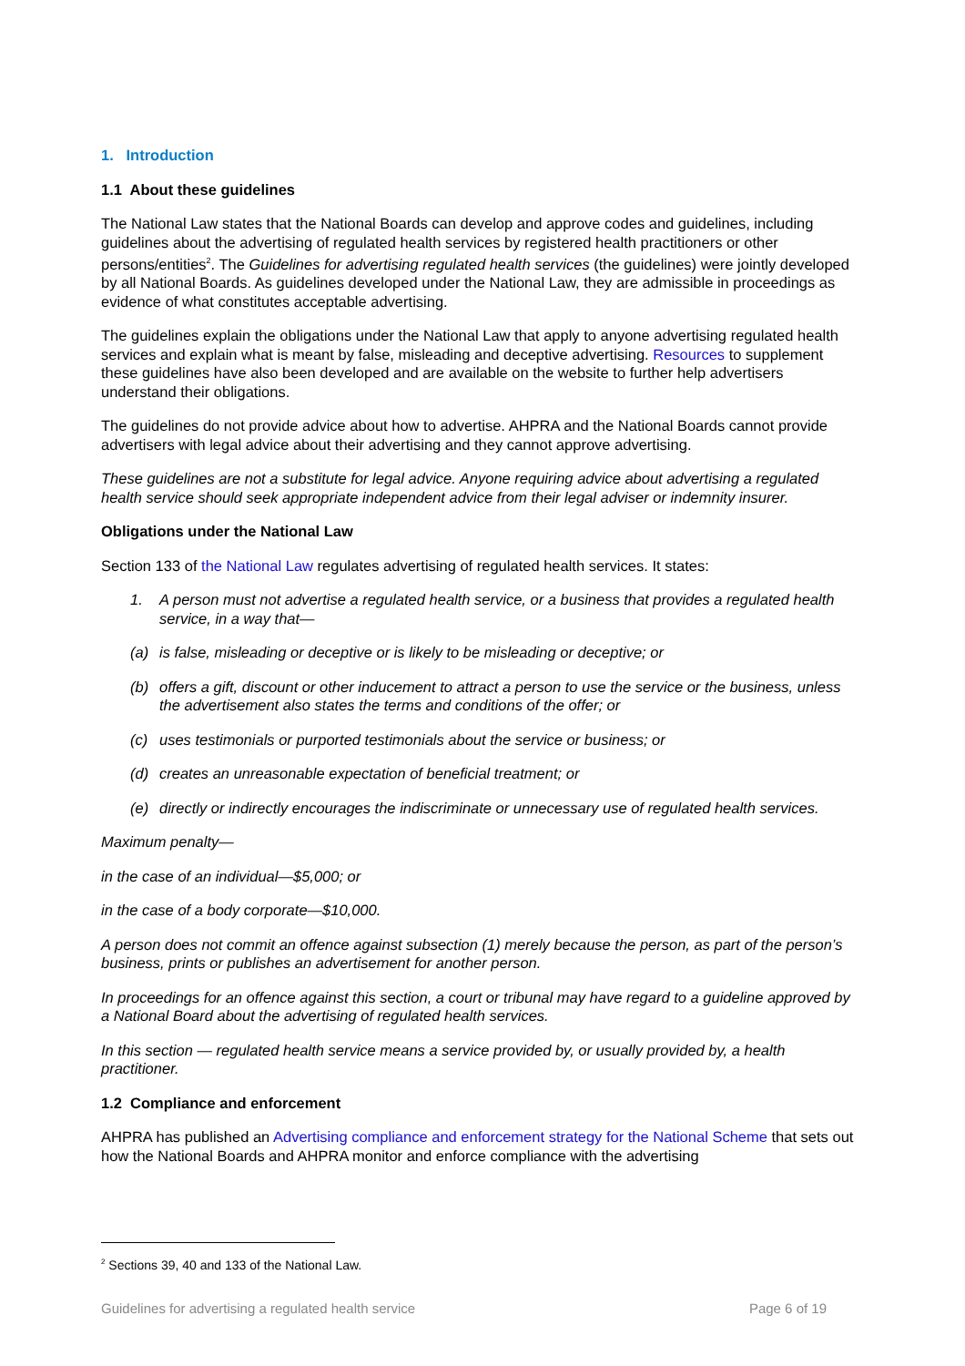1. Introduction
1.1 About these guidelines
The National Law states that the National Boards can develop and approve codes and guidelines, including guidelines about the advertising of regulated health services by registered health practitioners or other persons/entities<sup>2</sup>. The Guidelines for advertising regulated health services (the guidelines) were jointly developed by all National Boards. As guidelines developed under the National Law, they are admissible in proceedings as evidence of what constitutes acceptable advertising.
The guidelines explain the obligations under the National Law that apply to anyone advertising regulated health services and explain what is meant by false, misleading and deceptive advertising. Resources to supplement these guidelines have also been developed and are available on the website to further help advertisers understand their obligations.
The guidelines do not provide advice about how to advertise. AHPRA and the National Boards cannot provide advertisers with legal advice about their advertising and they cannot approve advertising.
These guidelines are not a substitute for legal advice. Anyone requiring advice about advertising a regulated health service should seek appropriate independent advice from their legal adviser or indemnity insurer.
Obligations under the National Law
Section 133 of the National Law regulates advertising of regulated health services. It states:
1. A person must not advertise a regulated health service, or a business that provides a regulated health service, in a way that—
(a) is false, misleading or deceptive or is likely to be misleading or deceptive; or
(b) offers a gift, discount or other inducement to attract a person to use the service or the business, unless the advertisement also states the terms and conditions of the offer; or
(c) uses testimonials or purported testimonials about the service or business; or
(d) creates an unreasonable expectation of beneficial treatment; or
(e) directly or indirectly encourages the indiscriminate or unnecessary use of regulated health services.
Maximum penalty—
in the case of an individual—$5,000; or
in the case of a body corporate—$10,000.
A person does not commit an offence against subsection (1) merely because the person, as part of the person’s business, prints or publishes an advertisement for another person.
In proceedings for an offence against this section, a court or tribunal may have regard to a guideline approved by a National Board about the advertising of regulated health services.
In this section — regulated health service means a service provided by, or usually provided by, a health practitioner.
1.2 Compliance and enforcement
AHPRA has published an Advertising compliance and enforcement strategy for the National Scheme that sets out how the National Boards and AHPRA monitor and enforce compliance with the advertising
<sup>2</sup> Sections 39, 40 and 133 of the National Law.
Guidelines for advertising a regulated health service Page 6 of 19